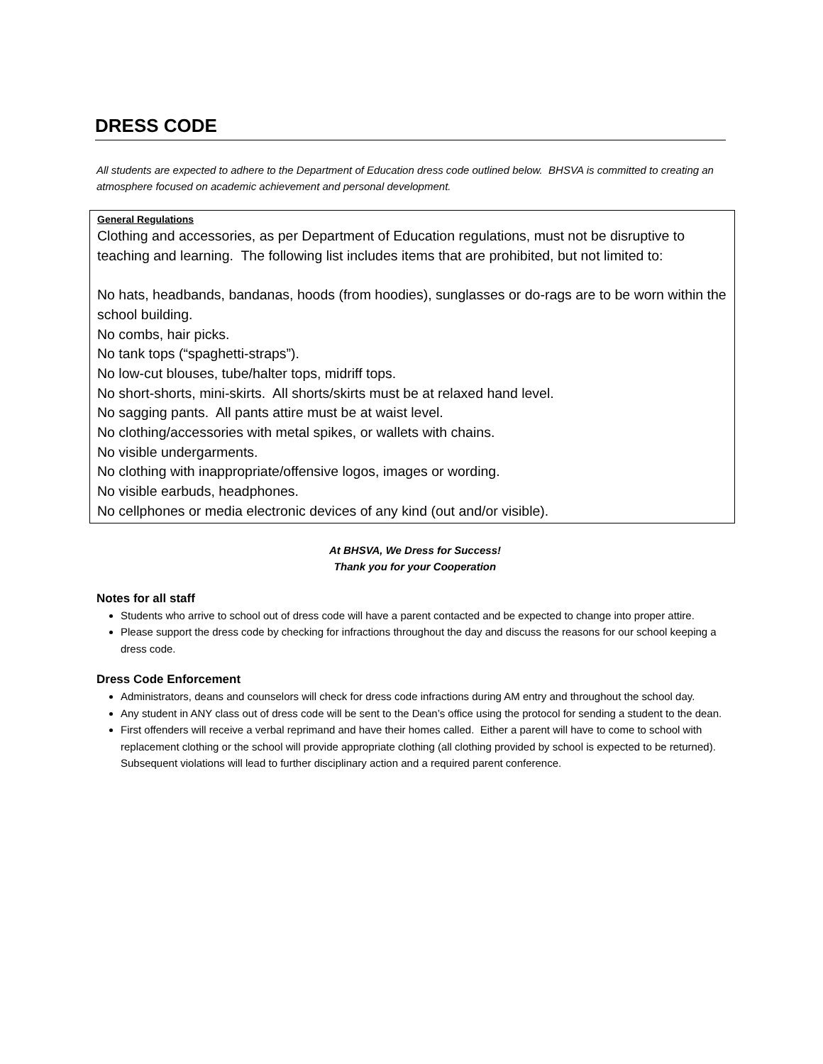DRESS CODE
All students are expected to adhere to the Department of Education dress code outlined below. BHSVA is committed to creating an atmosphere focused on academic achievement and personal development.
General Regulations
Clothing and accessories, as per Department of Education regulations, must not be disruptive to teaching and learning. The following list includes items that are prohibited, but not limited to:
No hats, headbands, bandanas, hoods (from hoodies), sunglasses or do-rags are to be worn within the school building.
No combs, hair picks.
No tank tops (“spaghetti-straps”).
No low-cut blouses, tube/halter tops, midriff tops.
No short-shorts, mini-skirts. All shorts/skirts must be at relaxed hand level.
No sagging pants. All pants attire must be at waist level.
No clothing/accessories with metal spikes, or wallets with chains.
No visible undergarments.
No clothing with inappropriate/offensive logos, images or wording.
No visible earbuds, headphones.
No cellphones or media electronic devices of any kind (out and/or visible).
At BHSVA, We Dress for Success!
Thank you for your Cooperation
Notes for all staff
Students who arrive to school out of dress code will have a parent contacted and be expected to change into proper attire.
Please support the dress code by checking for infractions throughout the day and discuss the reasons for our school keeping a dress code.
Dress Code Enforcement
Administrators, deans and counselors will check for dress code infractions during AM entry and throughout the school day.
Any student in ANY class out of dress code will be sent to the Dean’s office using the protocol for sending a student to the dean.
First offenders will receive a verbal reprimand and have their homes called. Either a parent will have to come to school with replacement clothing or the school will provide appropriate clothing (all clothing provided by school is expected to be returned). Subsequent violations will lead to further disciplinary action and a required parent conference.